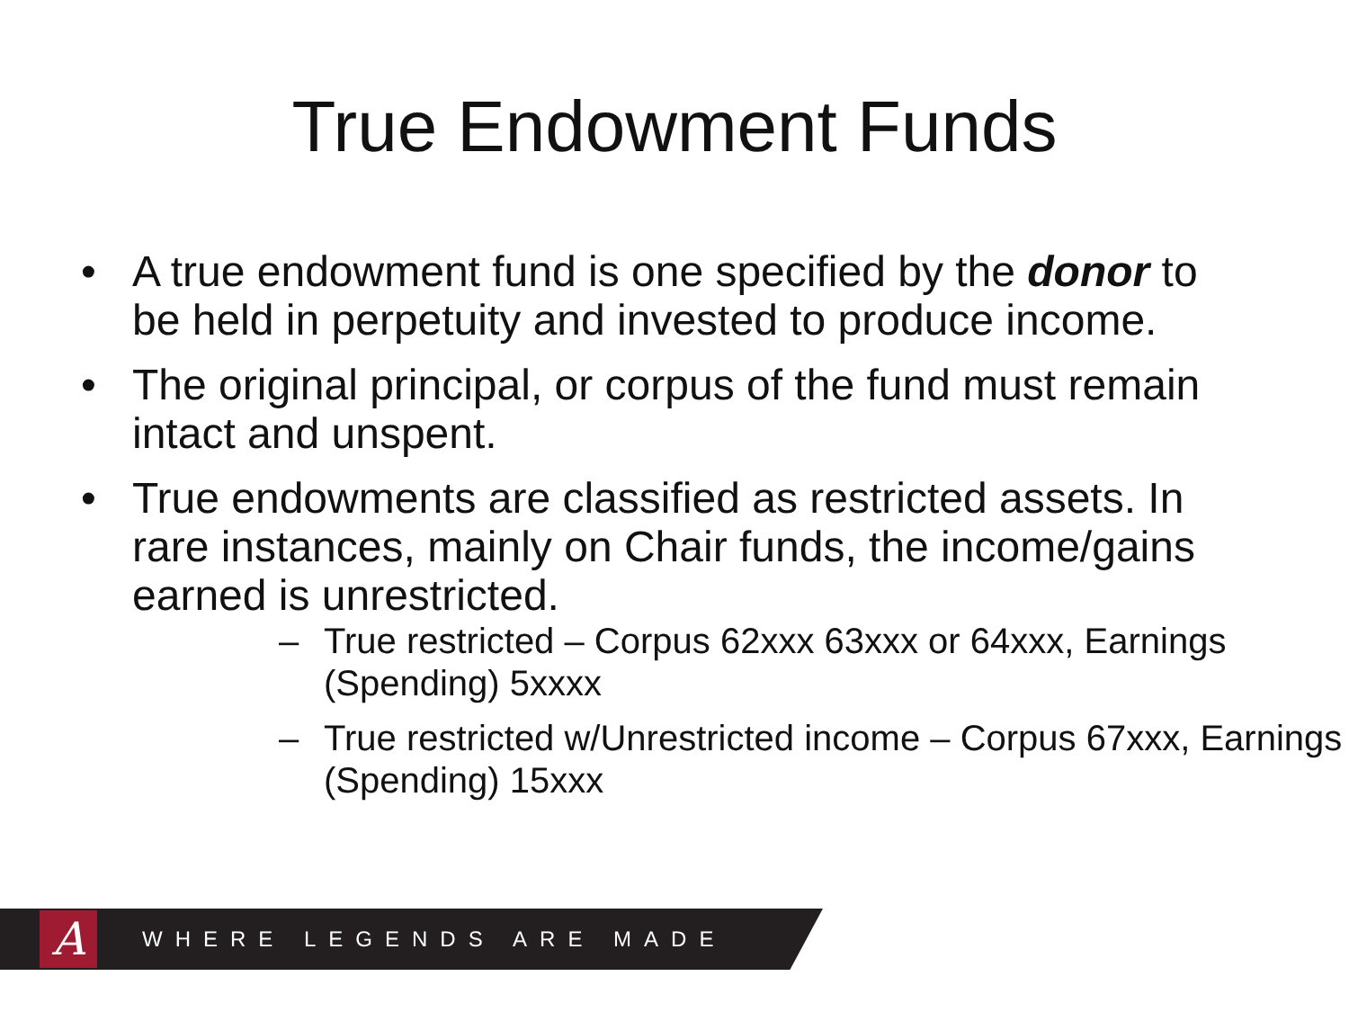True Endowment Funds
• A true endowment fund is one specified by the donor to be held in perpetuity and invested to produce income.
• The original principal, or corpus of the fund must remain intact and unspent.
• True endowments are classified as restricted assets. In rare instances, mainly on Chair funds, the income/gains earned is unrestricted.
– True restricted – Corpus 62xxx 63xxx or 64xxx, Earnings (Spending) 5xxxx
– True restricted w/Unrestricted income – Corpus 67xxx, Earnings (Spending) 15xxx
A
WHERE LEGENDS ARE MADE